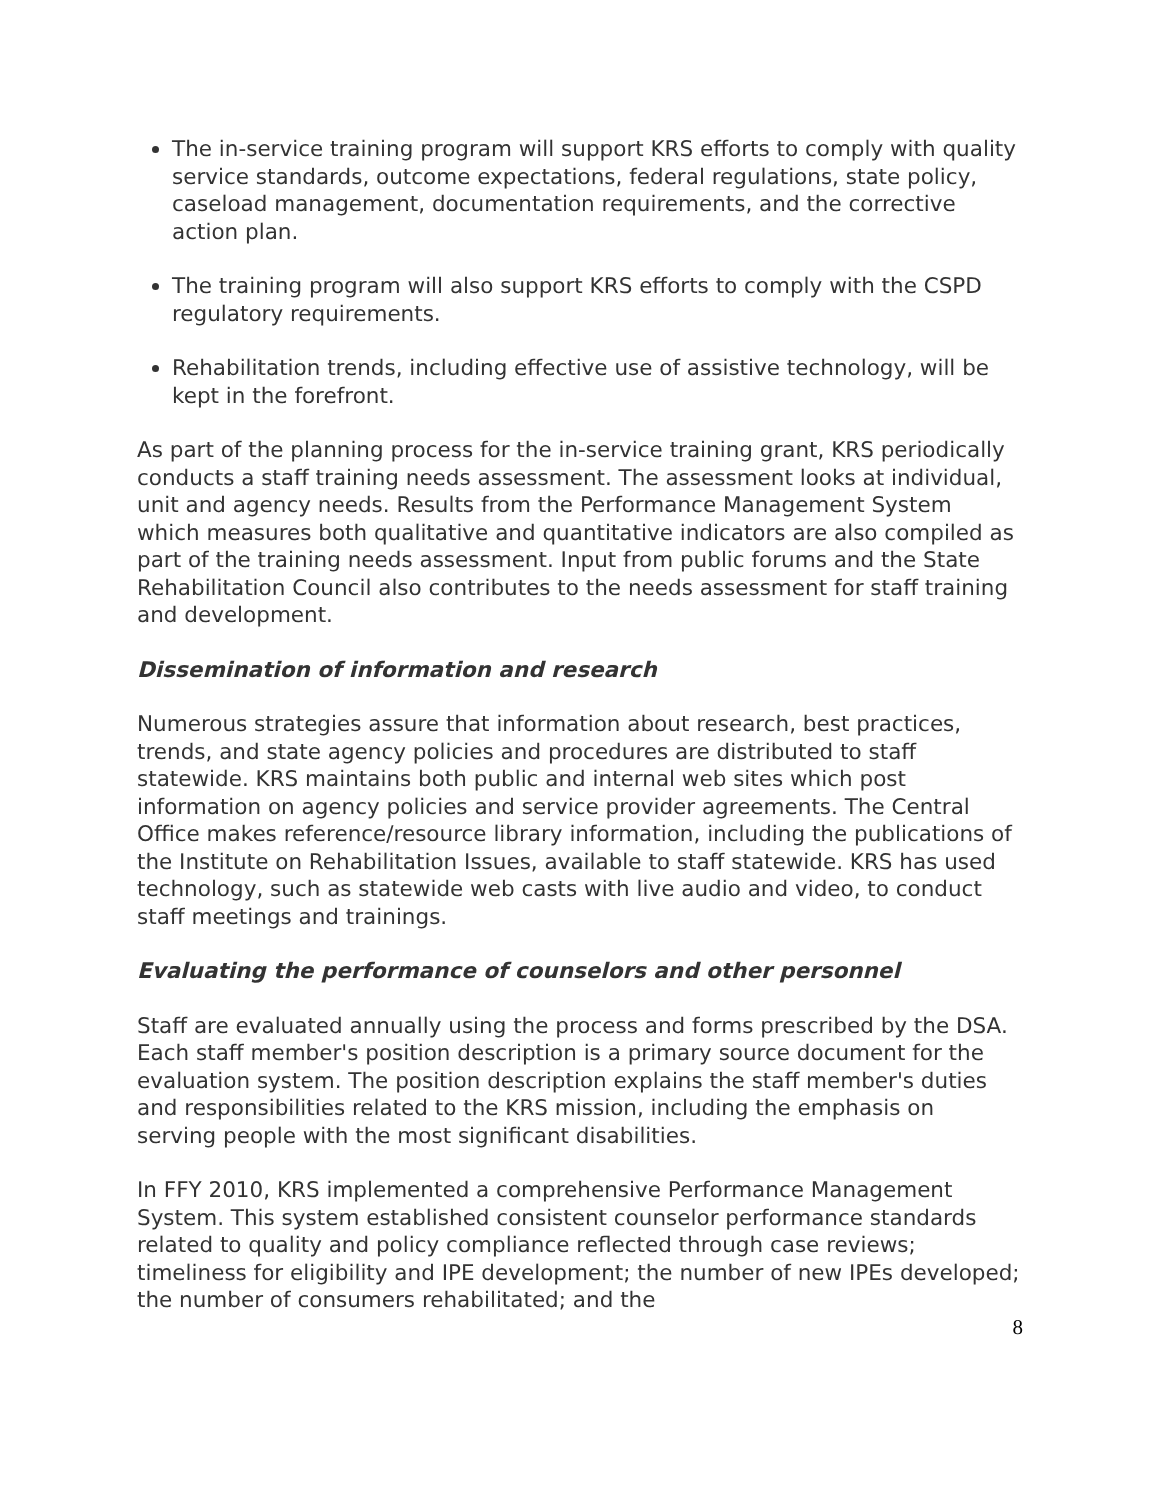The in-service training program will support KRS efforts to comply with quality service standards, outcome expectations, federal regulations, state policy, caseload management, documentation requirements, and the corrective action plan.
The training program will also support KRS efforts to comply with the CSPD regulatory requirements.
Rehabilitation trends, including effective use of assistive technology, will be kept in the forefront.
As part of the planning process for the in-service training grant, KRS periodically conducts a staff training needs assessment. The assessment looks at individual, unit and agency needs. Results from the Performance Management System which measures both qualitative and quantitative indicators are also compiled as part of the training needs assessment. Input from public forums and the State Rehabilitation Council also contributes to the needs assessment for staff training and development.
Dissemination of information and research
Numerous strategies assure that information about research, best practices, trends, and state agency policies and procedures are distributed to staff statewide. KRS maintains both public and internal web sites which post information on agency policies and service provider agreements. The Central Office makes reference/resource library information, including the publications of the Institute on Rehabilitation Issues, available to staff statewide. KRS has used technology, such as statewide web casts with live audio and video, to conduct staff meetings and trainings.
Evaluating the performance of counselors and other personnel
Staff are evaluated annually using the process and forms prescribed by the DSA. Each staff member's position description is a primary source document for the evaluation system. The position description explains the staff member's duties and responsibilities related to the KRS mission, including the emphasis on serving people with the most significant disabilities.
In FFY 2010, KRS implemented a comprehensive Performance Management System. This system established consistent counselor performance standards related to quality and policy compliance reflected through case reviews; timeliness for eligibility and IPE development; the number of new IPEs developed; the number of consumers rehabilitated; and the
8